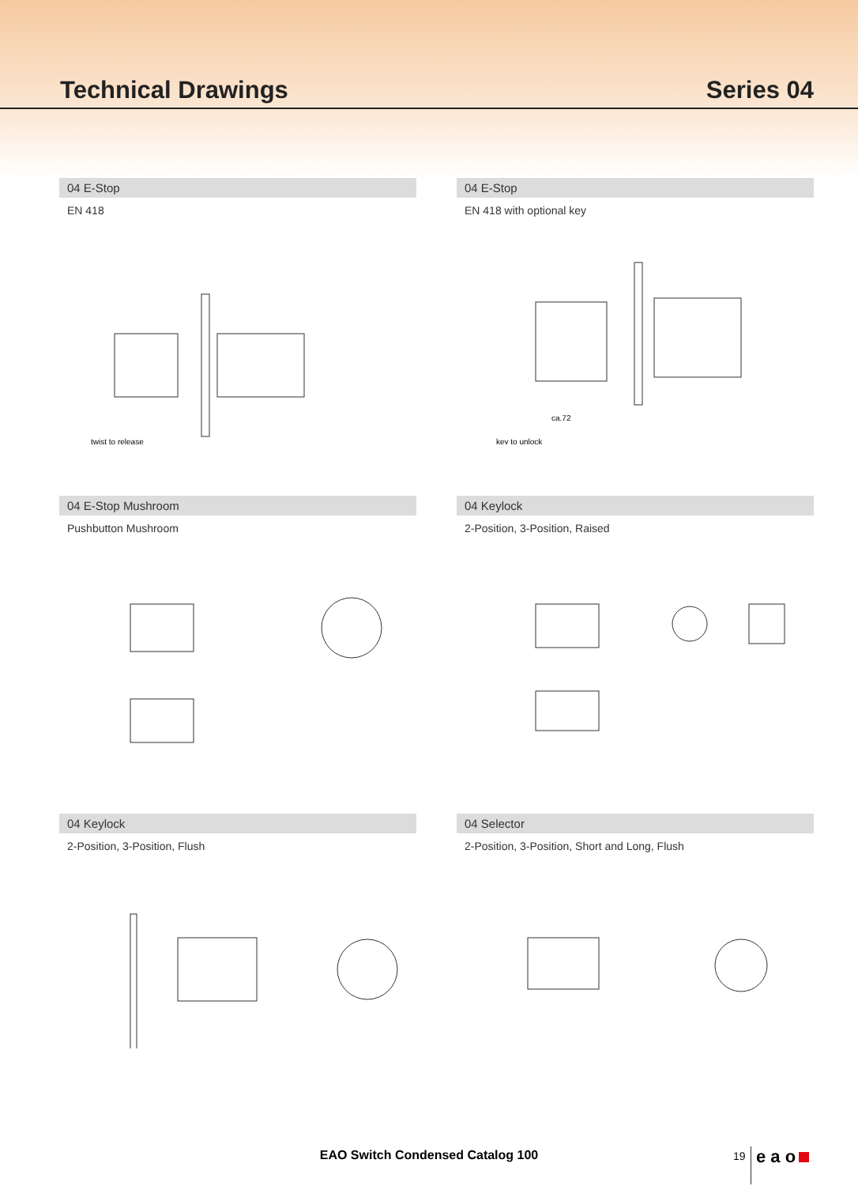Technical Drawings Series 04
04 E-Stop
EN 418
twist to release
04 E-Stop
EN 418 with optional key
ca.72
key to unlock
04 E-Stop Mushroom
Pushbutton Mushroom
04 Keylock
2-Position, 3-Position, Raised
04 Keylock
2-Position, 3-Position, Flush
04 Selector
2-Position, 3-Position, Short and Long, Flush
EAO Switch Condensed Catalog 100 19 e a o